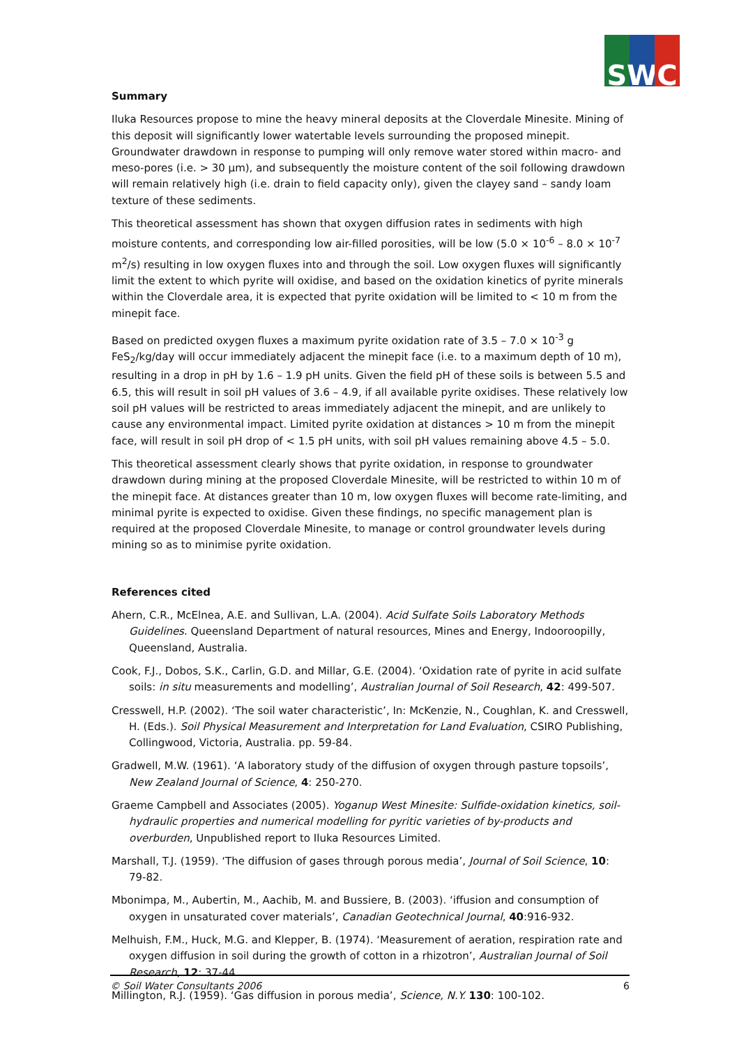S W C
Summary
Iluka Resources propose to mine the heavy mineral deposits at the Cloverdale Minesite. Mining of this deposit will significantly lower watertable levels surrounding the proposed minepit. Groundwater drawdown in response to pumping will only remove water stored within macro- and meso-pores (i.e. > 30 μm), and subsequently the moisture content of the soil following drawdown will remain relatively high (i.e. drain to field capacity only), given the clayey sand – sandy loam texture of these sediments.
This theoretical assessment has shown that oxygen diffusion rates in sediments with high moisture contents, and corresponding low air-filled porosities, will be low (5.0 × 10<sup>-6</sup> – 8.0 × 10<sup>-7</sup> m<sup>2</sup>/s) resulting in low oxygen fluxes into and through the soil. Low oxygen fluxes will significantly limit the extent to which pyrite will oxidise, and based on the oxidation kinetics of pyrite minerals within the Cloverdale area, it is expected that pyrite oxidation will be limited to < 10 m from the minepit face.
Based on predicted oxygen fluxes a maximum pyrite oxidation rate of 3.5 – 7.0 × 10<sup>-3</sup> g FeS<sub>2</sub>/kg/day will occur immediately adjacent the minepit face (i.e. to a maximum depth of 10 m), resulting in a drop in pH by 1.6 – 1.9 pH units. Given the field pH of these soils is between 5.5 and 6.5, this will result in soil pH values of 3.6 – 4.9, if all available pyrite oxidises. These relatively low soil pH values will be restricted to areas immediately adjacent the minepit, and are unlikely to cause any environmental impact. Limited pyrite oxidation at distances > 10 m from the minepit face, will result in soil pH drop of < 1.5 pH units, with soil pH values remaining above 4.5 – 5.0.
This theoretical assessment clearly shows that pyrite oxidation, in response to groundwater drawdown during mining at the proposed Cloverdale Minesite, will be restricted to within 10 m of the minepit face. At distances greater than 10 m, low oxygen fluxes will become rate-limiting, and minimal pyrite is expected to oxidise. Given these findings, no specific management plan is required at the proposed Cloverdale Minesite, to manage or control groundwater levels during mining so as to minimise pyrite oxidation.
References cited
Ahern, C.R., McElnea, A.E. and Sullivan, L.A. (2004). Acid Sulfate Soils Laboratory Methods Guidelines. Queensland Department of natural resources, Mines and Energy, Indooroopilly, Queensland, Australia.
Cook, F.J., Dobos, S.K., Carlin, G.D. and Millar, G.E. (2004). ‘Oxidation rate of pyrite in acid sulfate soils: in situ measurements and modelling’, Australian Journal of Soil Research, 42: 499-507.
Cresswell, H.P. (2002). ‘The soil water characteristic’, In: McKenzie, N., Coughlan, K. and Cresswell, H. (Eds.). Soil Physical Measurement and Interpretation for Land Evaluation, CSIRO Publishing, Collingwood, Victoria, Australia. pp. 59-84.
Gradwell, M.W. (1961). ‘A laboratory study of the diffusion of oxygen through pasture topsoils’, New Zealand Journal of Science, 4: 250-270.
Graeme Campbell and Associates (2005). Yoganup West Minesite: Sulfide-oxidation kinetics, soil-hydraulic properties and numerical modelling for pyritic varieties of by-products and overburden, Unpublished report to Iluka Resources Limited.
Marshall, T.J. (1959). ‘The diffusion of gases through porous media’, Journal of Soil Science, 10: 79-82.
Mbonimpa, M., Aubertin, M., Aachib, M. and Bussiere, B. (2003). ‘iffusion and consumption of oxygen in unsaturated cover materials’, Canadian Geotechnical Journal, 40:916-932.
Melhuish, F.M., Huck, M.G. and Klepper, B. (1974). ‘Measurement of aeration, respiration rate and oxygen diffusion in soil during the growth of cotton in a rhizotron’, Australian Journal of Soil Research, 12: 37-44.
Millington, R.J. (1959). ‘Gas diffusion in porous media’, Science, N.Y. 130: 100-102.
© Soil Water Consultants 2006 6